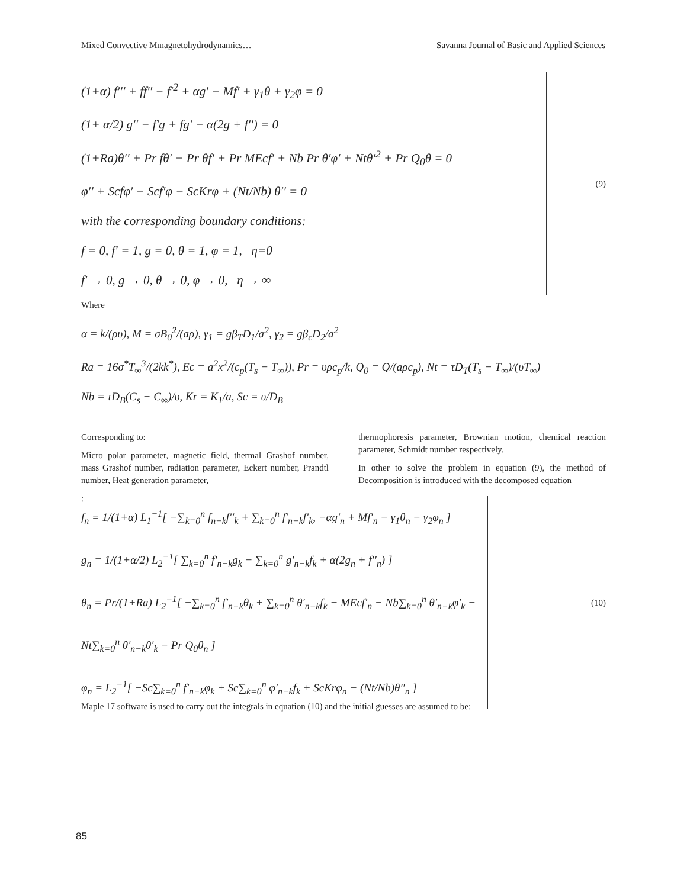Mixed Convective Mmagnetohydrodynamics… Savanna Journal of Basic and Applied Sciences
(1+α) f′′′ + ff′′ − f′<sup>2</sup> + αg′ − Mf′ + γ<sub>1</sub>θ + γ<sub>2</sub>φ = 0
(1+ α/2) g′′ − f′g + fg′ − α(2g + f′′) = 0
(1+Ra)θ′′ + Pr fθ′ − Pr θf′ + Pr MEcf′ + Nb Pr θ′φ′ + Ntθ′<sup>2</sup> + Pr Q<sub>0</sub>θ = 0
φ′′ + Scfφ′ − Scf′φ − ScKrφ + (Nt/Nb) θ′′ = 0
with the corresponding boundary conditions:
f = 0, f′ = 1, g = 0, θ = 1, φ = 1, η=0
f′ → 0, g → 0, θ → 0, φ → 0, η → ∞
(9)
Where
α = k/(ρυ), M = σB<sub>0</sub><sup>2</sup>/(aρ), γ<sub>1</sub> = gβ<sub>T</sub>D<sub>1</sub>/a<sup>2</sup>, γ<sub>2</sub> = gβ<sub>c</sub>D<sub>2</sub>/a<sup>2</sup>
Ra = 16σ<sup>*</sup>T<sub>∞</sub><sup>3</sup>/(2kk<sup>*</sup>), Ec = a<sup>2</sup>x<sup>2</sup>/(c<sub>p</sub>(T<sub>s</sub> − T<sub>∞</sub>)), Pr = υρc<sub>p</sub>/k, Q<sub>0</sub> = Q/(aρc<sub>p</sub>), Nt = τD<sub>T</sub>(T<sub>s</sub> − T<sub>∞</sub>)/(υT<sub>∞</sub>)
Nb = τD<sub>B</sub>(C<sub>s</sub> − C<sub>∞</sub>)/υ, Kr = K<sub>1</sub>/a, Sc = υ/D<sub>B</sub>
Corresponding to:
Micro polar parameter, magnetic field, thermal Grashof number, mass Grashof number, radiation parameter, Eckert number, Prandtl number, Heat generation parameter,
:
thermophoresis parameter, Brownian motion, chemical reaction parameter, Schmidt number respectively.
In other to solve the problem in equation (9), the method of Decomposition is introduced with the decomposed equation
f<sub>n</sub> = 1/(1+α) L<sub>1</sub><sup>−1</sup>[ −∑<sub>k=0</sub><sup>n</sup> f<sub>n−k</sub>f′′<sub>k</sub> + ∑<sub>k=0</sub><sup>n</sup> f′<sub>n−k</sub>f′<sub>k</sub>, −αg′<sub>n</sub> + Mf′<sub>n</sub> − γ<sub>1</sub>θ<sub>n</sub> − γ<sub>2</sub>φ<sub>n</sub> ]
g<sub>n</sub> = 1/(1+α/2) L<sub>2</sub><sup>−1</sup>[ ∑<sub>k=0</sub><sup>n</sup> f′<sub>n−k</sub>g<sub>k</sub> − ∑<sub>k=0</sub><sup>n</sup> g′<sub>n−k</sub>f<sub>k</sub> + α(2g<sub>n</sub> + f′′<sub>n</sub>) ]
θ<sub>n</sub> = Pr/(1+Ra) L<sub>2</sub><sup>−1</sup>[ −∑<sub>k=0</sub><sup>n</sup> f′<sub>n−k</sub>θ<sub>k</sub> + ∑<sub>k=0</sub><sup>n</sup> θ′<sub>n−k</sub>f<sub>k</sub> − MEcf′<sub>n</sub> − Nb∑<sub>k=0</sub><sup>n</sup> θ′<sub>n−k</sub>φ′<sub>k</sub> − Nt∑<sub>k=0</sub><sup>n</sup> θ′<sub>n−k</sub>θ′<sub>k</sub> − Pr Q<sub>0</sub>θ<sub>n</sub> ]
φ<sub>n</sub> = L<sub>2</sub><sup>−1</sup>[ −Sc∑<sub>k=0</sub><sup>n</sup> f′<sub>n−k</sub>φ<sub>k</sub> + Sc∑<sub>k=0</sub><sup>n</sup> φ′<sub>n−k</sub>f<sub>k</sub> + ScKrφ<sub>n</sub> − (Nt/Nb)θ′′<sub>n</sub> ]
(10)
Maple 17 software is used to carry out the integrals in equation (10) and the initial guesses are assumed to be:
85